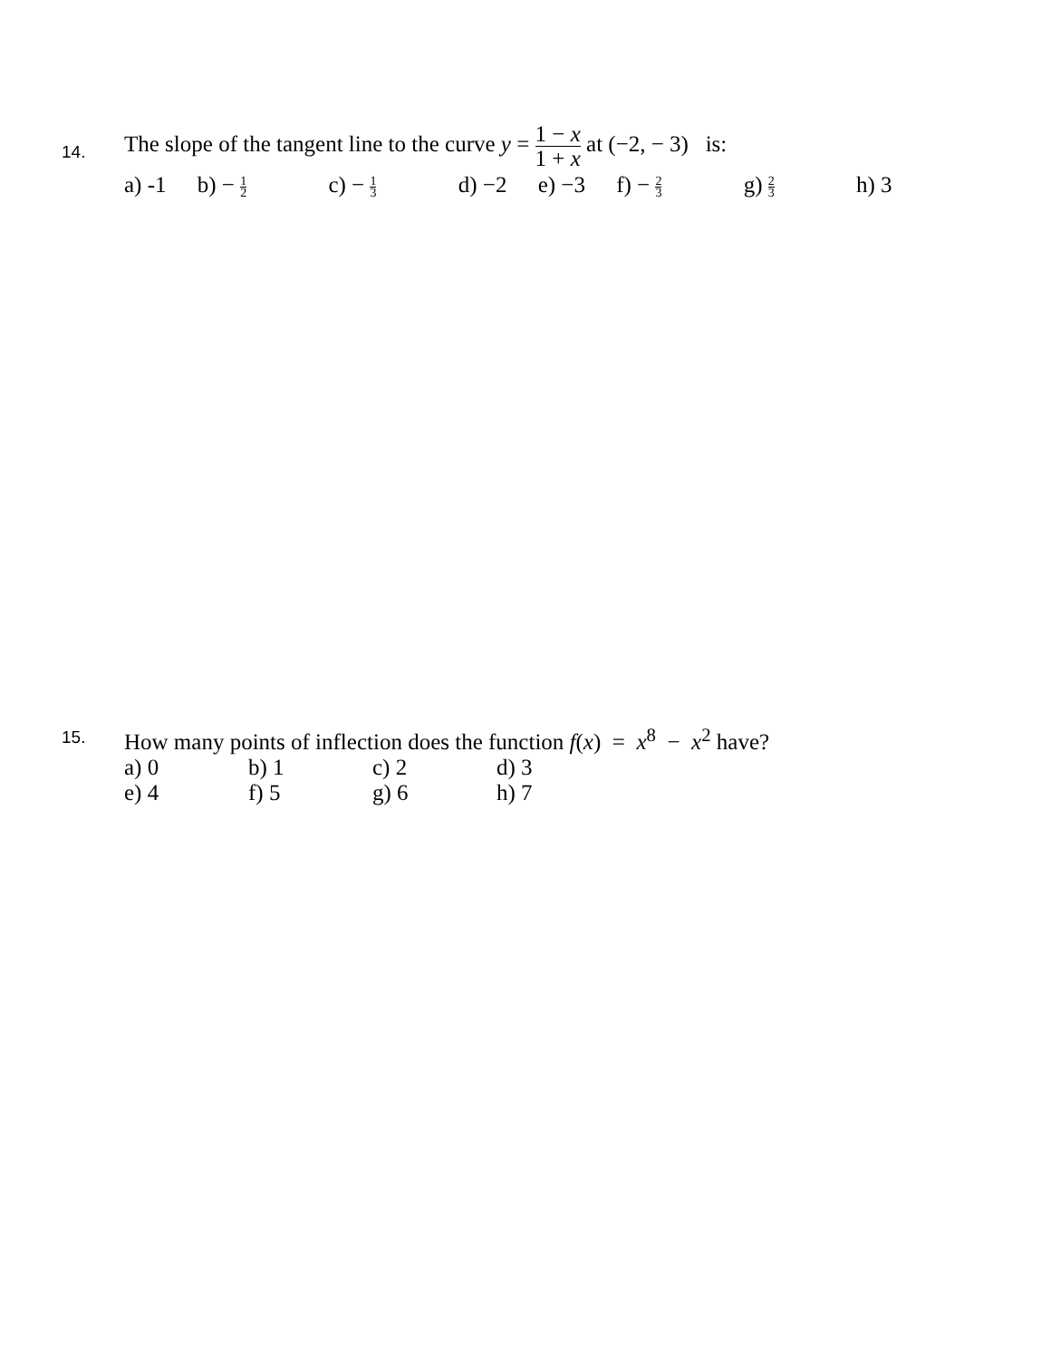14.
The slope of the tangent line to the curve y = 1 − x 1 + x at (−2, − 3) is:
a) -1 b) − 1 2 c) − 1 3 d) −2 e) −3 f) − 2 3 g) 2 3 h) 3
15. How many points of inflection does the function f(x) = x<sup>8</sup> − x<sup>2</sup> have?
a) 0 b) 1 c) 2 d) 3
e) 4 f) 5 g) 6 h) 7